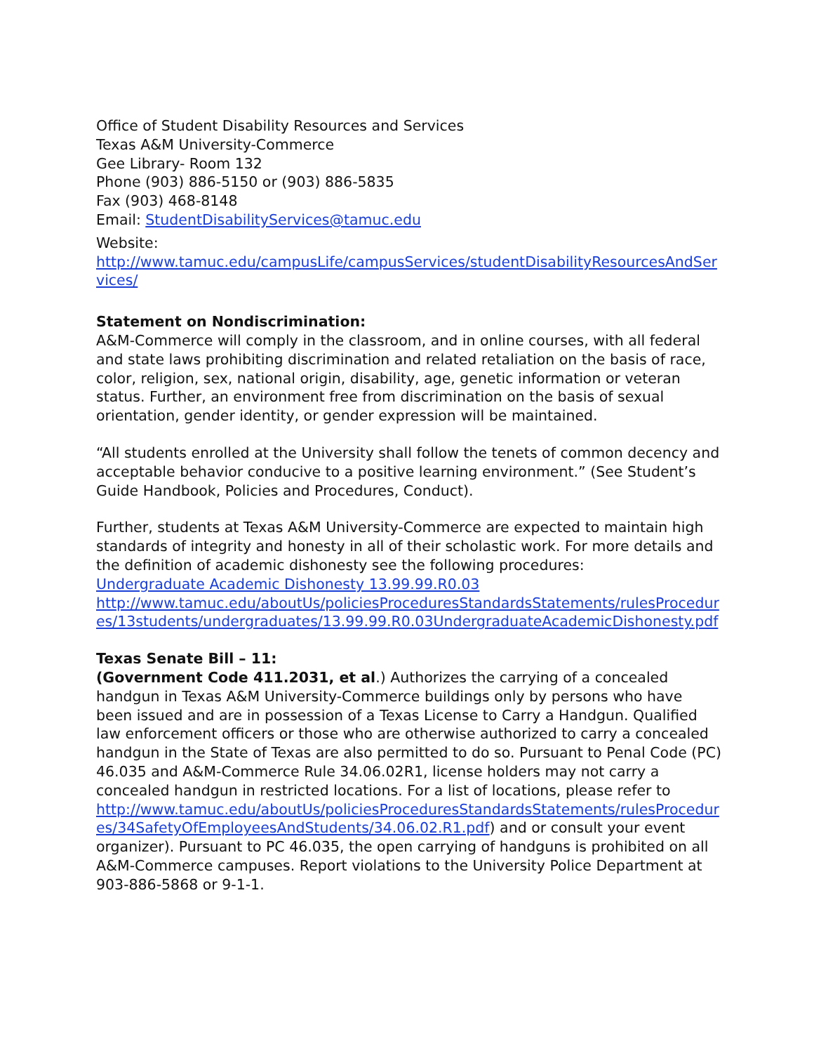Office of Student Disability Resources and Services
Texas A&M University-Commerce
Gee Library- Room 132
Phone (903) 886-5150 or (903) 886-5835
Fax (903) 468-8148
Email: StudentDisabilityServices@tamuc.edu
Website:
http://www.tamuc.edu/campusLife/campusServices/studentDisabilityResourcesAndServices/
Statement on Nondiscrimination:
A&M-Commerce will comply in the classroom, and in online courses, with all federal and state laws prohibiting discrimination and related retaliation on the basis of race, color, religion, sex, national origin, disability, age, genetic information or veteran status. Further, an environment free from discrimination on the basis of sexual orientation, gender identity, or gender expression will be maintained.
“All students enrolled at the University shall follow the tenets of common decency and acceptable behavior conducive to a positive learning environment.” (See Student’s Guide Handbook, Policies and Procedures, Conduct).
Further, students at Texas A&M University-Commerce are expected to maintain high standards of integrity and honesty in all of their scholastic work. For more details and the definition of academic dishonesty see the following procedures:
Undergraduate Academic Dishonesty 13.99.99.R0.03
http://www.tamuc.edu/aboutUs/policiesProceduresStandardsStatements/rulesProcedures/13students/undergraduates/13.99.99.R0.03UndergraduateAcademicDishonesty.pdf
Texas Senate Bill – 11:
(Government Code 411.2031, et al.) Authorizes the carrying of a concealed handgun in Texas A&M University-Commerce buildings only by persons who have been issued and are in possession of a Texas License to Carry a Handgun. Qualified law enforcement officers or those who are otherwise authorized to carry a concealed handgun in the State of Texas are also permitted to do so. Pursuant to Penal Code (PC) 46.035 and A&M-Commerce Rule 34.06.02R1, license holders may not carry a concealed handgun in restricted locations. For a list of locations, please refer to
http://www.tamuc.edu/aboutUs/policiesProceduresStandardsStatements/rulesProcedures/34SafetyOfEmployeesAndStudents/34.06.02.R1.pdf) and or consult your event organizer). Pursuant to PC 46.035, the open carrying of handguns is prohibited on all A&M-Commerce campuses. Report violations to the University Police Department at 903-886-5868 or 9-1-1.